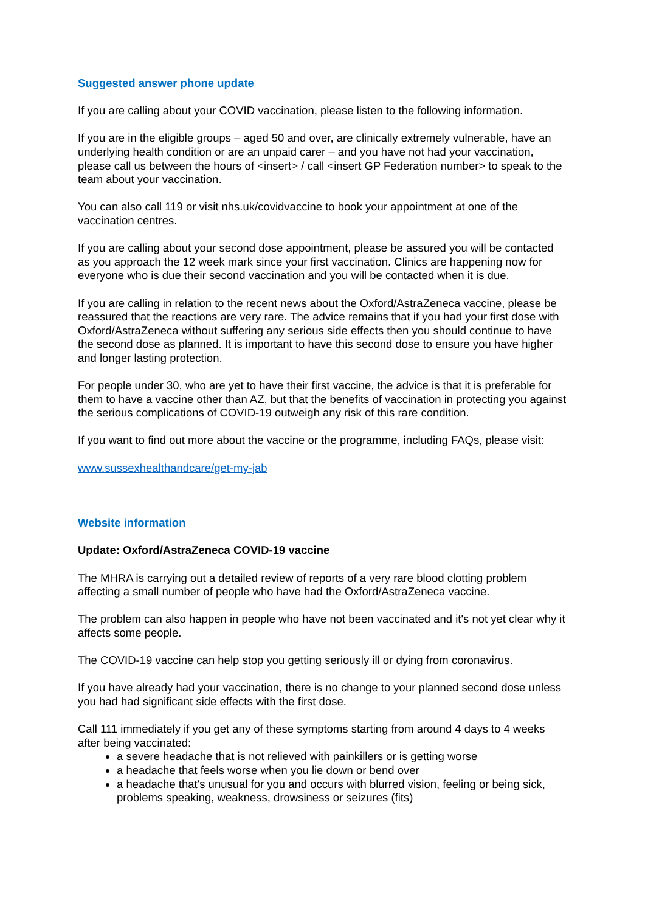Suggested answer phone update
If you are calling about your COVID vaccination, please listen to the following information.
If you are in the eligible groups – aged 50 and over, are clinically extremely vulnerable, have an underlying health condition or are an unpaid carer – and you have not had your vaccination, please call us between the hours of <insert> / call <insert GP Federation number> to speak to the team about your vaccination.
You can also call 119 or visit nhs.uk/covidvaccine to book your appointment at one of the vaccination centres.
If you are calling about your second dose appointment, please be assured you will be contacted as you approach the 12 week mark since your first vaccination. Clinics are happening now for everyone who is due their second vaccination and you will be contacted when it is due.
If you are calling in relation to the recent news about the Oxford/AstraZeneca vaccine, please be reassured that the reactions are very rare. The advice remains that if you had your first dose with Oxford/AstraZeneca without suffering any serious side effects then you should continue to have the second dose as planned. It is important to have this second dose to ensure you have higher and longer lasting protection.
For people under 30, who are yet to have their first vaccine, the advice is that it is preferable for them to have a vaccine other than AZ, but that the benefits of vaccination in protecting you against the serious complications of COVID-19 outweigh any risk of this rare condition.
If you want to find out more about the vaccine or the programme, including FAQs, please visit:
www.sussexhealthandcare/get-my-jab
Website information
Update: Oxford/AstraZeneca COVID-19 vaccine
The MHRA is carrying out a detailed review of reports of a very rare blood clotting problem affecting a small number of people who have had the Oxford/AstraZeneca vaccine.
The problem can also happen in people who have not been vaccinated and it's not yet clear why it affects some people.
The COVID-19 vaccine can help stop you getting seriously ill or dying from coronavirus.
If you have already had your vaccination, there is no change to your planned second dose unless you had had significant side effects with the first dose.
Call 111 immediately if you get any of these symptoms starting from around 4 days to 4 weeks after being vaccinated:
a severe headache that is not relieved with painkillers or is getting worse
a headache that feels worse when you lie down or bend over
a headache that's unusual for you and occurs with blurred vision, feeling or being sick, problems speaking, weakness, drowsiness or seizures (fits)